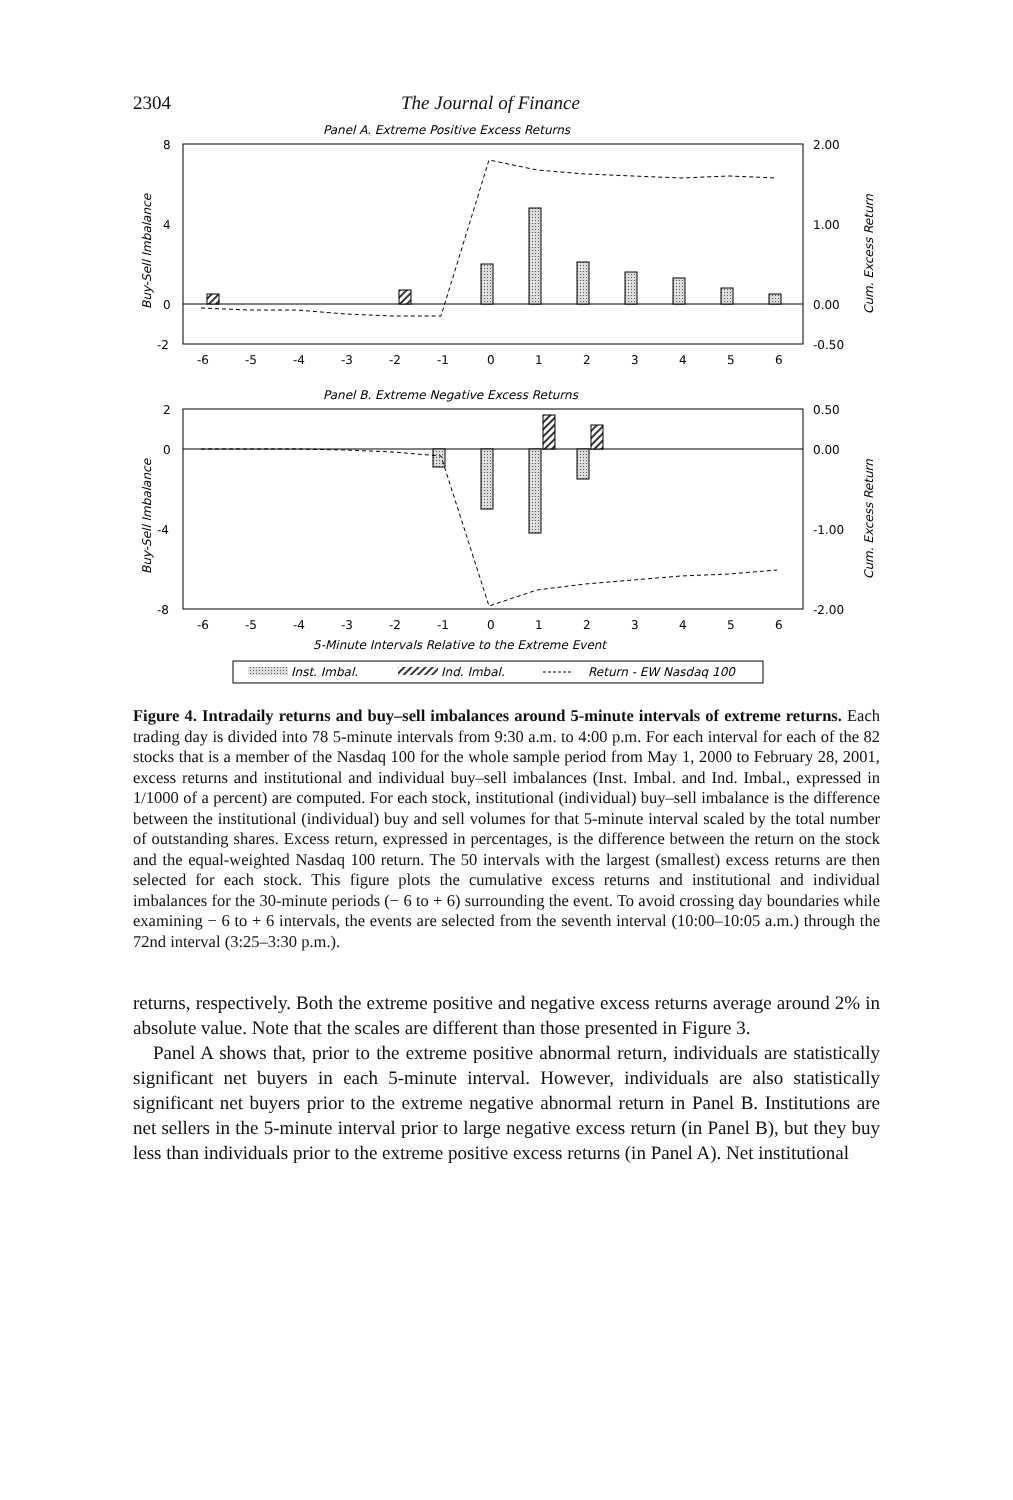2304 The Journal of Finance
Panel A. Extreme Positive Excess Returns
8
4
0
-2
2.00
1.00
0.00
-0.50
Buy-Sell Imbalance
Cum. Excess Return
-6
-5
-4
-3
-2
-1
0
1
2
3
4
5
6
Panel B. Extreme Negative Excess Returns
2
0
-4
-8
0.50
0.00
-1.00
-2.00
Buy-Sell Imbalance
Cum. Excess Return
-6
-5
-4
-3
-2
-1
0
1
2
3
4
5
6
5-Minute Intervals Relative to the Extreme Event
Inst. Imbal.
Ind. Imbal.
Return - EW Nasdaq 100
Figure 4. Intradaily returns and buy–sell imbalances around 5-minute intervals of extreme returns. Each trading day is divided into 78 5-minute intervals from 9:30 a.m. to 4:00 p.m. For each interval for each of the 82 stocks that is a member of the Nasdaq 100 for the whole sample period from May 1, 2000 to February 28, 2001, excess returns and institutional and individual buy–sell imbalances (Inst. Imbal. and Ind. Imbal., expressed in 1/1000 of a percent) are computed. For each stock, institutional (individual) buy–sell imbalance is the difference between the institutional (individual) buy and sell volumes for that 5-minute interval scaled by the total number of outstanding shares. Excess return, expressed in percentages, is the difference between the return on the stock and the equal-weighted Nasdaq 100 return. The 50 intervals with the largest (smallest) excess returns are then selected for each stock. This figure plots the cumulative excess returns and institutional and individual imbalances for the 30-minute periods (− 6 to + 6) surrounding the event. To avoid crossing day boundaries while examining − 6 to + 6 intervals, the events are selected from the seventh interval (10:00–10:05 a.m.) through the 72nd interval (3:25–3:30 p.m.).
returns, respectively. Both the extreme positive and negative excess returns average around 2% in absolute value. Note that the scales are different than those presented in Figure 3.
Panel A shows that, prior to the extreme positive abnormal return, individuals are statistically significant net buyers in each 5-minute interval. However, individuals are also statistically significant net buyers prior to the extreme negative abnormal return in Panel B. Institutions are net sellers in the 5-minute interval prior to large negative excess return (in Panel B), but they buy less than individuals prior to the extreme positive excess returns (in Panel A). Net institutional